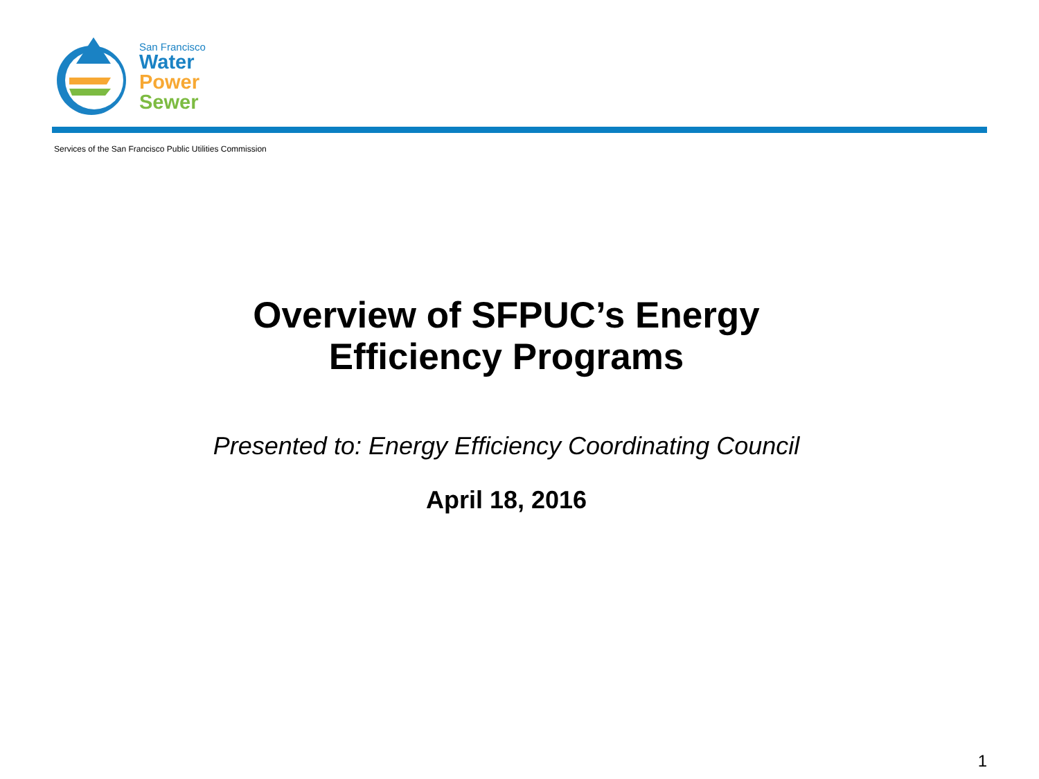San Francisco
Water
Power
Sewer
Services of the San Francisco Public Utilities Commission
Overview of SFPUC’s Energy
Efficiency Programs
Presented to: Energy Efficiency Coordinating Council
April 18, 2016
1